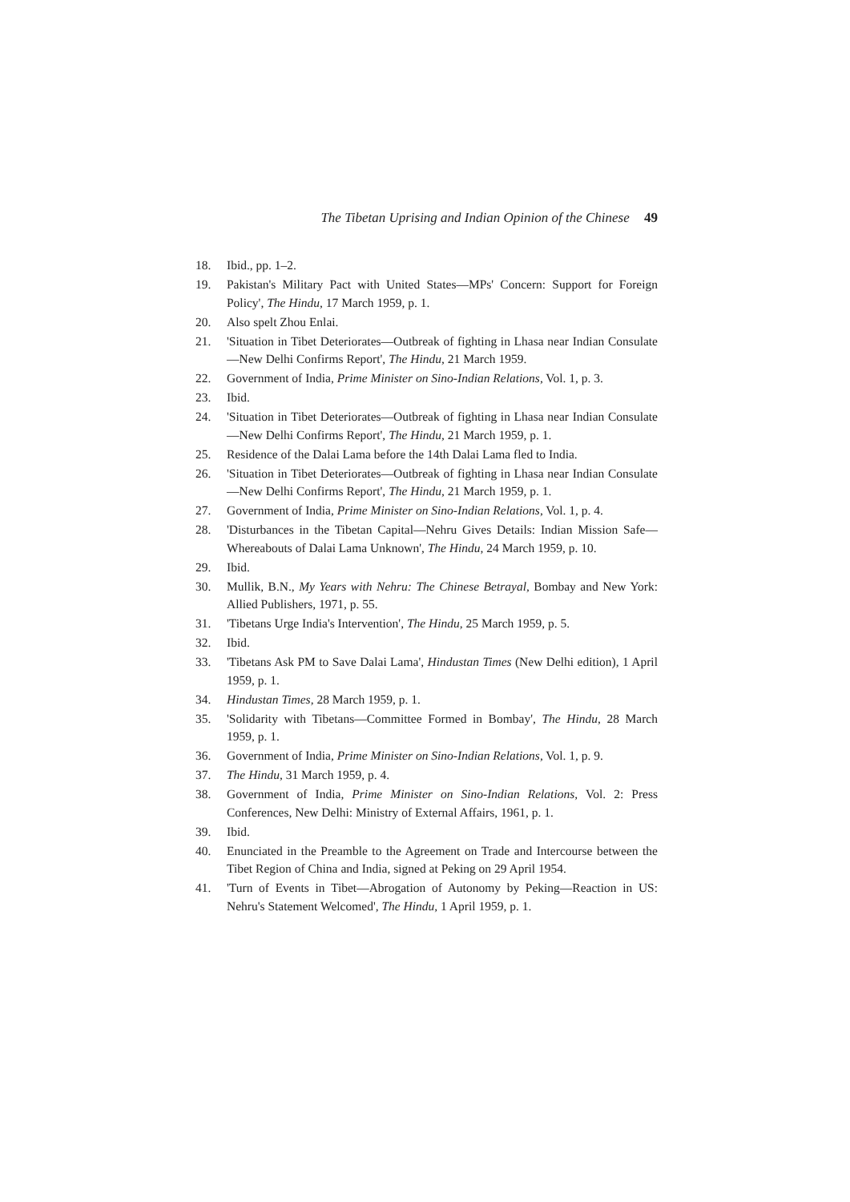The Tibetan Uprising and Indian Opinion of the Chinese 49
18. Ibid., pp. 1–2.
19. Pakistan's Military Pact with United States—MPs' Concern: Support for Foreign Policy', The Hindu, 17 March 1959, p. 1.
20. Also spelt Zhou Enlai.
21. 'Situation in Tibet Deteriorates—Outbreak of fighting in Lhasa near Indian Consulate—New Delhi Confirms Report', The Hindu, 21 March 1959.
22. Government of India, Prime Minister on Sino-Indian Relations, Vol. 1, p. 3.
23. Ibid.
24. 'Situation in Tibet Deteriorates—Outbreak of fighting in Lhasa near Indian Consulate—New Delhi Confirms Report', The Hindu, 21 March 1959, p. 1.
25. Residence of the Dalai Lama before the 14th Dalai Lama fled to India.
26. 'Situation in Tibet Deteriorates—Outbreak of fighting in Lhasa near Indian Consulate—New Delhi Confirms Report', The Hindu, 21 March 1959, p. 1.
27. Government of India, Prime Minister on Sino-Indian Relations, Vol. 1, p. 4.
28. 'Disturbances in the Tibetan Capital—Nehru Gives Details: Indian Mission Safe—Whereabouts of Dalai Lama Unknown', The Hindu, 24 March 1959, p. 10.
29. Ibid.
30. Mullik, B.N., My Years with Nehru: The Chinese Betrayal, Bombay and New York: Allied Publishers, 1971, p. 55.
31. 'Tibetans Urge India's Intervention', The Hindu, 25 March 1959, p. 5.
32. Ibid.
33. 'Tibetans Ask PM to Save Dalai Lama', Hindustan Times (New Delhi edition), 1 April 1959, p. 1.
34. Hindustan Times, 28 March 1959, p. 1.
35. 'Solidarity with Tibetans—Committee Formed in Bombay', The Hindu, 28 March 1959, p. 1.
36. Government of India, Prime Minister on Sino-Indian Relations, Vol. 1, p. 9.
37. The Hindu, 31 March 1959, p. 4.
38. Government of India, Prime Minister on Sino-Indian Relations, Vol. 2: Press Conferences, New Delhi: Ministry of External Affairs, 1961, p. 1.
39. Ibid.
40. Enunciated in the Preamble to the Agreement on Trade and Intercourse between the Tibet Region of China and India, signed at Peking on 29 April 1954.
41. 'Turn of Events in Tibet—Abrogation of Autonomy by Peking—Reaction in US: Nehru's Statement Welcomed', The Hindu, 1 April 1959, p. 1.